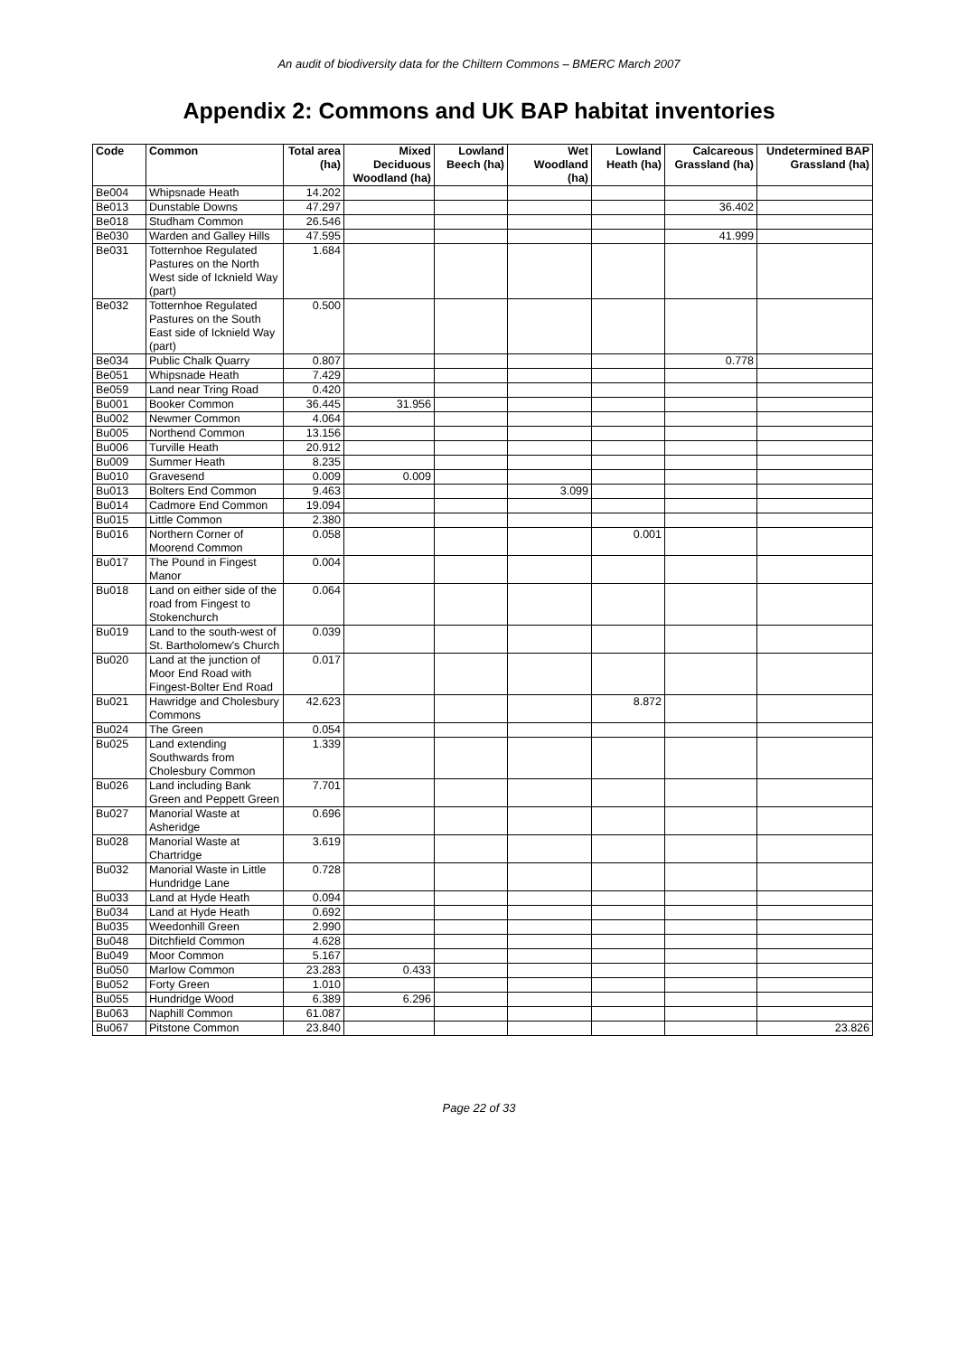An audit of biodiversity data for the Chiltern Commons – BMERC March 2007
Appendix 2: Commons and UK BAP habitat inventories
| Code | Common | Total area (ha) | Mixed Deciduous Woodland (ha) | Lowland Beech (ha) | Wet Woodland (ha) | Lowland Heath (ha) | Calcareous Grassland (ha) | Undetermined BAP Grassland (ha) |
| --- | --- | --- | --- | --- | --- | --- | --- | --- |
| Be004 | Whipsnade Heath | 14.202 | | | | | | |
| Be013 | Dunstable Downs | 47.297 | | | | | 36.402 | |
| Be018 | Studham Common | 26.546 | | | | | | |
| Be030 | Warden and Galley Hills | 47.595 | | | | | 41.999 | |
| Be031 | Totternhoe Regulated Pastures on the North West side of Icknield Way (part) | 1.684 | | | | | | |
| Be032 | Totternhoe Regulated Pastures on the South East side of Icknield Way (part) | 0.500 | | | | | | |
| Be034 | Public Chalk Quarry | 0.807 | | | | | 0.778 | |
| Be051 | Whipsnade Heath | 7.429 | | | | | | |
| Be059 | Land near Tring Road | 0.420 | | | | | | |
| Bu001 | Booker Common | 36.445 | 31.956 | | | | | |
| Bu002 | Newmer Common | 4.064 | | | | | | |
| Bu005 | Northend Common | 13.156 | | | | | | |
| Bu006 | Turville Heath | 20.912 | | | | | | |
| Bu009 | Summer Heath | 8.235 | | | | | | |
| Bu010 | Gravesend | 0.009 | 0.009 | | | | | |
| Bu013 | Bolters End Common | 9.463 | | | 3.099 | | | |
| Bu014 | Cadmore End Common | 19.094 | | | | | | |
| Bu015 | Little Common | 2.380 | | | | | | |
| Bu016 | Northern Corner of Moorend Common | 0.058 | | | | 0.001 | | |
| Bu017 | The Pound in Fingest Manor | 0.004 | | | | | | |
| Bu018 | Land on either side of the road from Fingest to Stokenchurch | 0.064 | | | | | | |
| Bu019 | Land to the south-west of St. Bartholomew's Church | 0.039 | | | | | | |
| Bu020 | Land at the junction of Moor End Road with Fingest-Bolter End Road | 0.017 | | | | | | |
| Bu021 | Hawridge and Cholesbury Commons | 42.623 | | | | 8.872 | | |
| Bu024 | The Green | 0.054 | | | | | | |
| Bu025 | Land extending Southwards from Cholesbury Common | 1.339 | | | | | | |
| Bu026 | Land including Bank Green and Peppett Green | 7.701 | | | | | | |
| Bu027 | Manorial Waste at Asheridge | 0.696 | | | | | | |
| Bu028 | Manorial Waste at Chartridge | 3.619 | | | | | | |
| Bu032 | Manorial Waste in Little Hundridge Lane | 0.728 | | | | | | |
| Bu033 | Land at Hyde Heath | 0.094 | | | | | | |
| Bu034 | Land at Hyde Heath | 0.692 | | | | | | |
| Bu035 | Weedonhill Green | 2.990 | | | | | | |
| Bu048 | Ditchfield Common | 4.628 | | | | | | |
| Bu049 | Moor Common | 5.167 | | | | | | |
| Bu050 | Marlow Common | 23.283 | 0.433 | | | | | |
| Bu052 | Forty Green | 1.010 | | | | | | |
| Bu055 | Hundridge Wood | 6.389 | 6.296 | | | | | |
| Bu063 | Naphill Common | 61.087 | | | | | | |
| Bu067 | Pitstone Common | 23.840 | | | | | | 23.826 |
Page 22 of 33